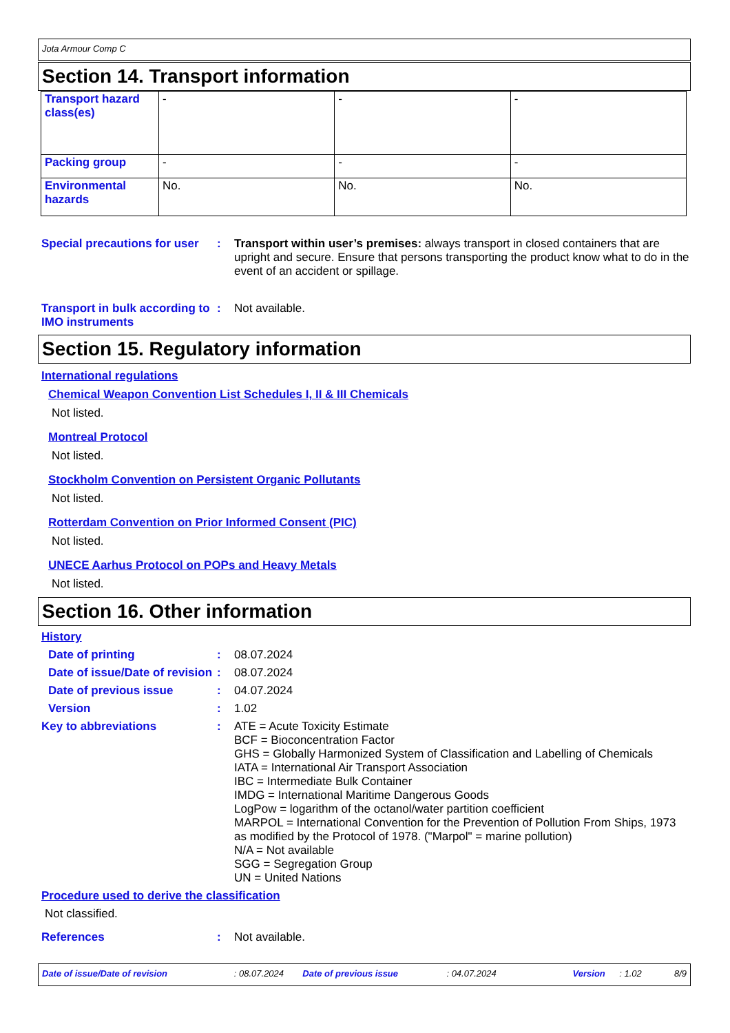Jota Armour Comp C
Section 14. Transport information
| Transport hazard class(es) | - | - | - |
| Packing group | - | - | - |
| Environmental hazards | No. | No. | No. |
Special precautions for user
: Transport within user’s premises: always transport in closed containers that are upright and secure. Ensure that persons transporting the product know what to do in the event of an accident or spillage.
Transport in bulk according to IMO instruments
: Not available.
Section 15. Regulatory information
International regulations
Chemical Weapon Convention List Schedules I, II & III Chemicals
Not listed.
Montreal Protocol
Not listed.
Stockholm Convention on Persistent Organic Pollutants
Not listed.
Rotterdam Convention on Prior Informed Consent (PIC)
Not listed.
UNECE Aarhus Protocol on POPs and Heavy Metals
Not listed.
Section 16. Other information
History
Date of printing : 08.07.2024
Date of issue/Date of revision
: 08.07.2024
Date of previous issue : 04.07.2024
Version : 1.02
Key to abbreviations : ATE = Acute Toxicity Estimate
BCF = Bioconcentration Factor
GHS = Globally Harmonized System of Classification and Labelling of Chemicals
IATA = International Air Transport Association
IBC = Intermediate Bulk Container
IMDG = International Maritime Dangerous Goods
LogPow = logarithm of the octanol/water partition coefficient
MARPOL = International Convention for the Prevention of Pollution From Ships, 1973 as modified by the Protocol of 1978. ("Marpol" = marine pollution)
N/A = Not available
SGG = Segregation Group
UN = United Nations
Procedure used to derive the classification
Not classified.
References : Not available.
Date of issue/Date of revision: 08.07.2024 Date of previous issue: 04.07.2024 Version: 1.02 8/9